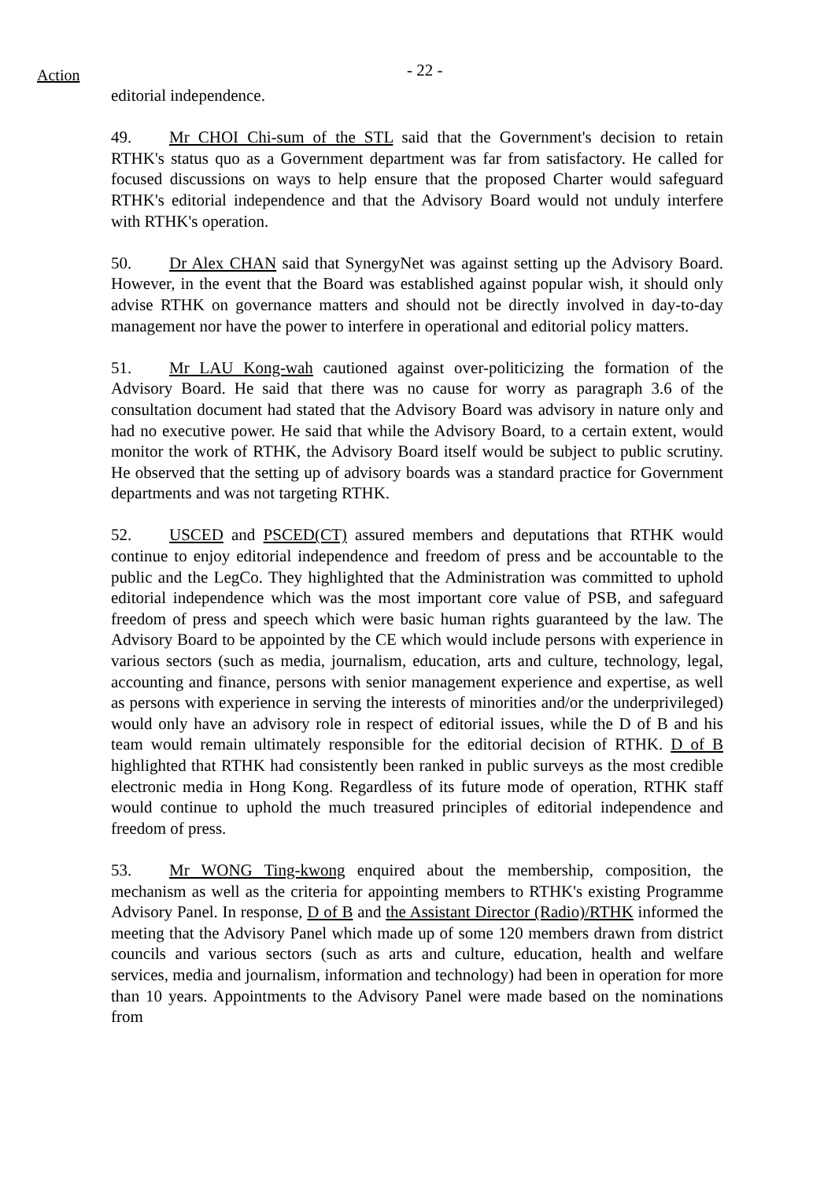Action
- 22 -
editorial independence.
49. Mr CHOI Chi-sum of the STL said that the Government's decision to retain RTHK's status quo as a Government department was far from satisfactory. He called for focused discussions on ways to help ensure that the proposed Charter would safeguard RTHK's editorial independence and that the Advisory Board would not unduly interfere with RTHK's operation.
50. Dr Alex CHAN said that SynergyNet was against setting up the Advisory Board. However, in the event that the Board was established against popular wish, it should only advise RTHK on governance matters and should not be directly involved in day-to-day management nor have the power to interfere in operational and editorial policy matters.
51. Mr LAU Kong-wah cautioned against over-politicizing the formation of the Advisory Board. He said that there was no cause for worry as paragraph 3.6 of the consultation document had stated that the Advisory Board was advisory in nature only and had no executive power. He said that while the Advisory Board, to a certain extent, would monitor the work of RTHK, the Advisory Board itself would be subject to public scrutiny. He observed that the setting up of advisory boards was a standard practice for Government departments and was not targeting RTHK.
52. USCED and PSCED(CT) assured members and deputations that RTHK would continue to enjoy editorial independence and freedom of press and be accountable to the public and the LegCo. They highlighted that the Administration was committed to uphold editorial independence which was the most important core value of PSB, and safeguard freedom of press and speech which were basic human rights guaranteed by the law. The Advisory Board to be appointed by the CE which would include persons with experience in various sectors (such as media, journalism, education, arts and culture, technology, legal, accounting and finance, persons with senior management experience and expertise, as well as persons with experience in serving the interests of minorities and/or the underprivileged) would only have an advisory role in respect of editorial issues, while the D of B and his team would remain ultimately responsible for the editorial decision of RTHK. D of B highlighted that RTHK had consistently been ranked in public surveys as the most credible electronic media in Hong Kong. Regardless of its future mode of operation, RTHK staff would continue to uphold the much treasured principles of editorial independence and freedom of press.
53. Mr WONG Ting-kwong enquired about the membership, composition, the mechanism as well as the criteria for appointing members to RTHK's existing Programme Advisory Panel. In response, D of B and the Assistant Director (Radio)/RTHK informed the meeting that the Advisory Panel which made up of some 120 members drawn from district councils and various sectors (such as arts and culture, education, health and welfare services, media and journalism, information and technology) had been in operation for more than 10 years. Appointments to the Advisory Panel were made based on the nominations from